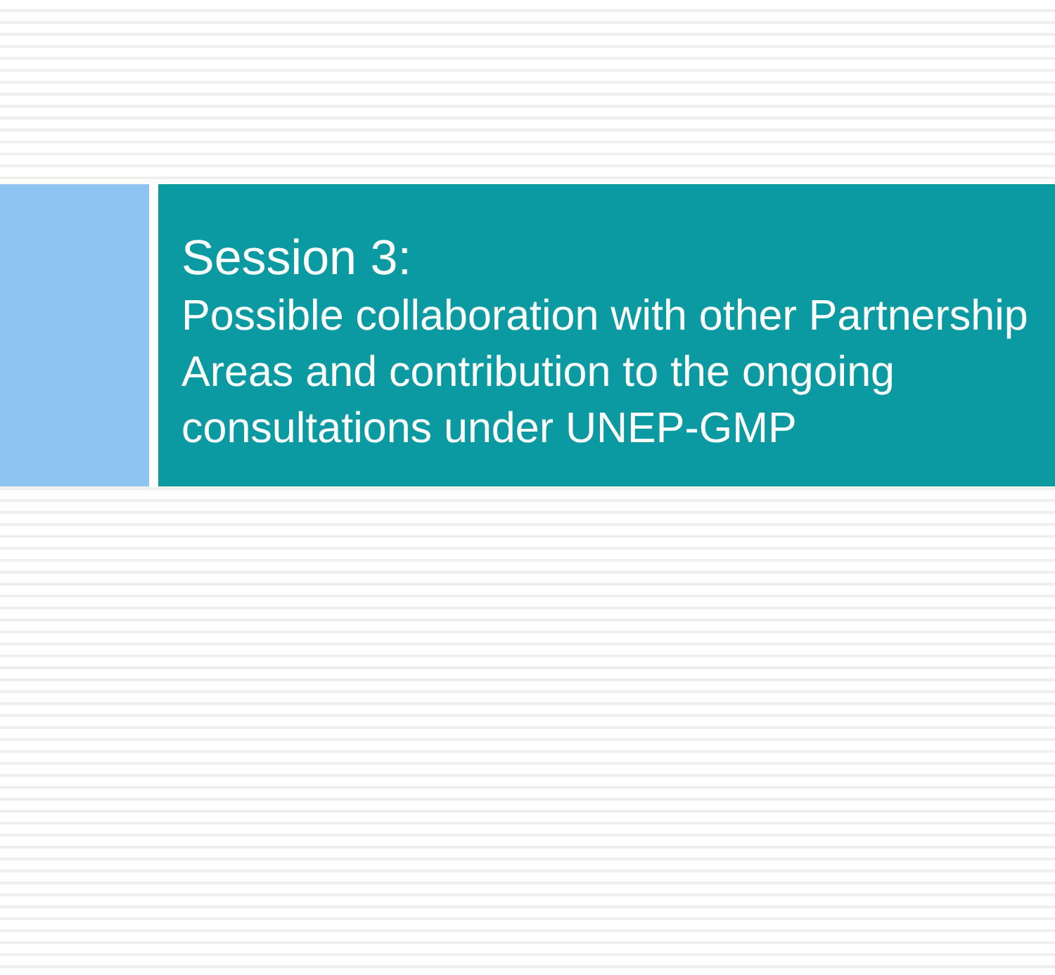Session 3:
Possible collaboration with other Partnership Areas and contribution to the ongoing consultations under UNEP-GMP